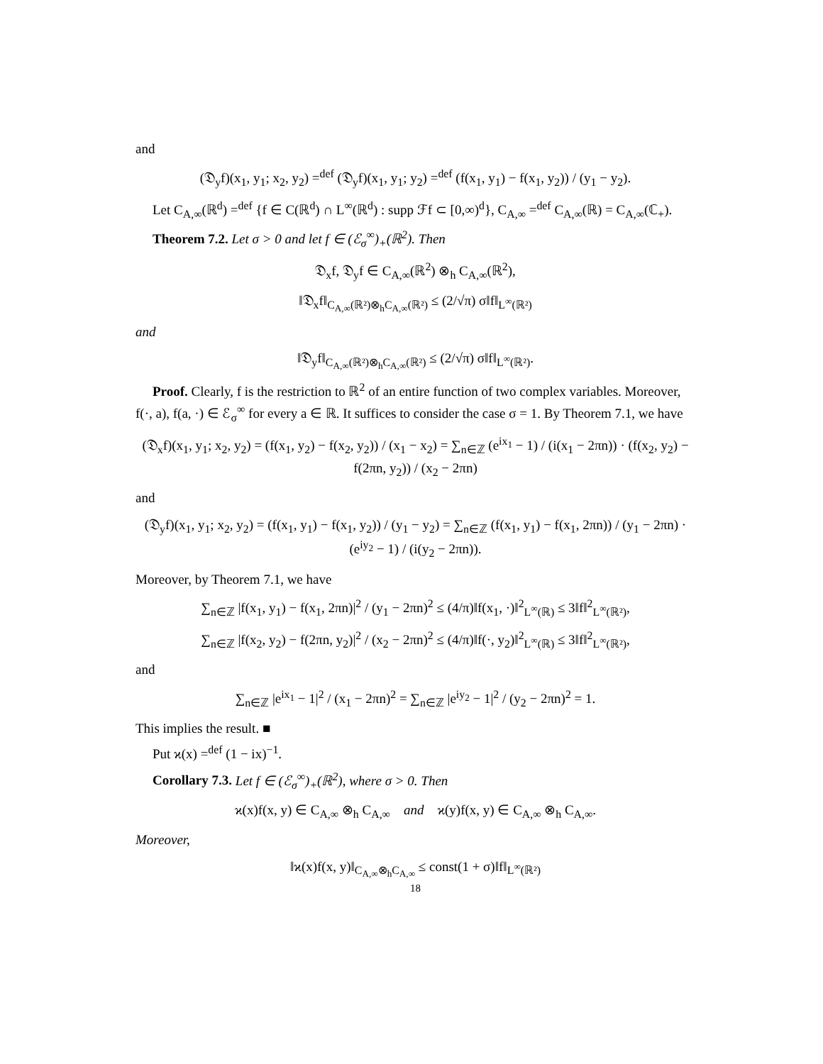and
(𝔇<sub>y</sub>f)(x<sub>1</sub>, y<sub>1</sub>; x<sub>2</sub>, y<sub>2</sub>) =<sup>def</sup> (𝔇<sub>y</sub>f)(x<sub>1</sub>, y<sub>1</sub>; y<sub>2</sub>) =<sup>def</sup> (f(x<sub>1</sub>, y<sub>1</sub>) − f(x<sub>1</sub>, y<sub>2</sub>)) / (y<sub>1</sub> − y<sub>2</sub>).
Let C<sub>A,∞</sub>(ℝ<sup>d</sup>) =<sup>def</sup> {f ∈ C(ℝ<sup>d</sup>) ∩ L<sup>∞</sup>(ℝ<sup>d</sup>) : supp ℱf ⊂ [0,∞)<sup>d</sup>}, C<sub>A,∞</sub> =<sup>def</sup> C<sub>A,∞</sub>(ℝ) = C<sub>A,∞</sub>(ℂ<sub>+</sub>).
Theorem 7.2. Let σ > 0 and let f ∈ (ℰ<sub>σ</sub><sup>∞</sup>)<sub>+</sub>(ℝ<sup>2</sup>). Then
𝔇<sub>x</sub>f, 𝔇<sub>y</sub>f ∈ C<sub>A,∞</sub>(ℝ<sup>2</sup>) ⊗<sub>h</sub> C<sub>A,∞</sub>(ℝ<sup>2</sup>),
‖𝔇<sub>x</sub>f‖<sub>C<sub>A,∞</sub>(ℝ²)⊗<sub>h</sub>C<sub>A,∞</sub>(ℝ²)</sub> ≤ (2/√π) σ‖f‖<sub>L<sup>∞</sup>(ℝ²)</sub>
and
‖𝔇<sub>y</sub>f‖<sub>C<sub>A,∞</sub>(ℝ²)⊗<sub>h</sub>C<sub>A,∞</sub>(ℝ²)</sub> ≤ (2/√π) σ‖f‖<sub>L<sup>∞</sup>(ℝ²)</sub>.
Proof. Clearly, f is the restriction to ℝ<sup>2</sup> of an entire function of two complex variables. Moreover, f(·, a), f(a, ·) ∈ ℰ<sub>σ</sub><sup>∞</sup> for every a ∈ ℝ. It suffices to consider the case σ = 1. By Theorem 7.1, we have
(𝔇<sub>x</sub>f)(x<sub>1</sub>, y<sub>1</sub>; x<sub>2</sub>, y<sub>2</sub>) = (f(x<sub>1</sub>, y<sub>2</sub>) − f(x<sub>2</sub>, y<sub>2</sub>)) / (x<sub>1</sub> − x<sub>2</sub>) = ∑<sub>n∈ℤ</sub> (e<sup>ix<sub>1</sub></sup> − 1) / (i(x<sub>1</sub> − 2πn)) · (f(x<sub>2</sub>, y<sub>2</sub>) − f(2πn, y<sub>2</sub>)) / (x<sub>2</sub> − 2πn)
and
(𝔇<sub>y</sub>f)(x<sub>1</sub>, y<sub>1</sub>; x<sub>2</sub>, y<sub>2</sub>) = (f(x<sub>1</sub>, y<sub>1</sub>) − f(x<sub>1</sub>, y<sub>2</sub>)) / (y<sub>1</sub> − y<sub>2</sub>) = ∑<sub>n∈ℤ</sub> (f(x<sub>1</sub>, y<sub>1</sub>) − f(x<sub>1</sub>, 2πn)) / (y<sub>1</sub> − 2πn) · (e<sup>iy<sub>2</sub></sup> − 1) / (i(y<sub>2</sub> − 2πn)).
Moreover, by Theorem 7.1, we have
∑<sub>n∈ℤ</sub> |f(x<sub>1</sub>, y<sub>1</sub>) − f(x<sub>1</sub>, 2πn)|<sup>2</sup> / (y<sub>1</sub> − 2πn)<sup>2</sup> ≤ (4/π)‖f(x<sub>1</sub>, ·)‖<sup>2</sup><sub>L<sup>∞</sup>(ℝ)</sub> ≤ 3‖f‖<sup>2</sup><sub>L<sup>∞</sup>(ℝ²)</sub>,
∑<sub>n∈ℤ</sub> |f(x<sub>2</sub>, y<sub>2</sub>) − f(2πn, y<sub>2</sub>)|<sup>2</sup> / (x<sub>2</sub> − 2πn)<sup>2</sup> ≤ (4/π)‖f(·, y<sub>2</sub>)‖<sup>2</sup><sub>L<sup>∞</sup>(ℝ)</sub> ≤ 3‖f‖<sup>2</sup><sub>L<sup>∞</sup>(ℝ²)</sub>,
and
∑<sub>n∈ℤ</sub> |e<sup>ix<sub>1</sub></sup> − 1|<sup>2</sup> / (x<sub>1</sub> − 2πn)<sup>2</sup> = ∑<sub>n∈ℤ</sub> |e<sup>iy<sub>2</sub></sup> − 1|<sup>2</sup> / (y<sub>2</sub> − 2πn)<sup>2</sup> = 1.
This implies the result. ■
Put ϰ(x) =<sup>def</sup> (1 − ix)<sup>−1</sup>.
Corollary 7.3. Let f ∈ (ℰ<sub>σ</sub><sup>∞</sup>)<sub>+</sub>(ℝ<sup>2</sup>), where σ > 0. Then
ϰ(x)f(x, y) ∈ C<sub>A,∞</sub> ⊗<sub>h</sub> C<sub>A,∞</sub> and ϰ(y)f(x, y) ∈ C<sub>A,∞</sub> ⊗<sub>h</sub> C<sub>A,∞</sub>.
Moreover,
‖ϰ(x)f(x, y)‖<sub>C<sub>A,∞</sub>⊗<sub>h</sub>C<sub>A,∞</sub></sub> ≤ const(1 + σ)‖f‖<sub>L<sup>∞</sup>(ℝ²)</sub>
18